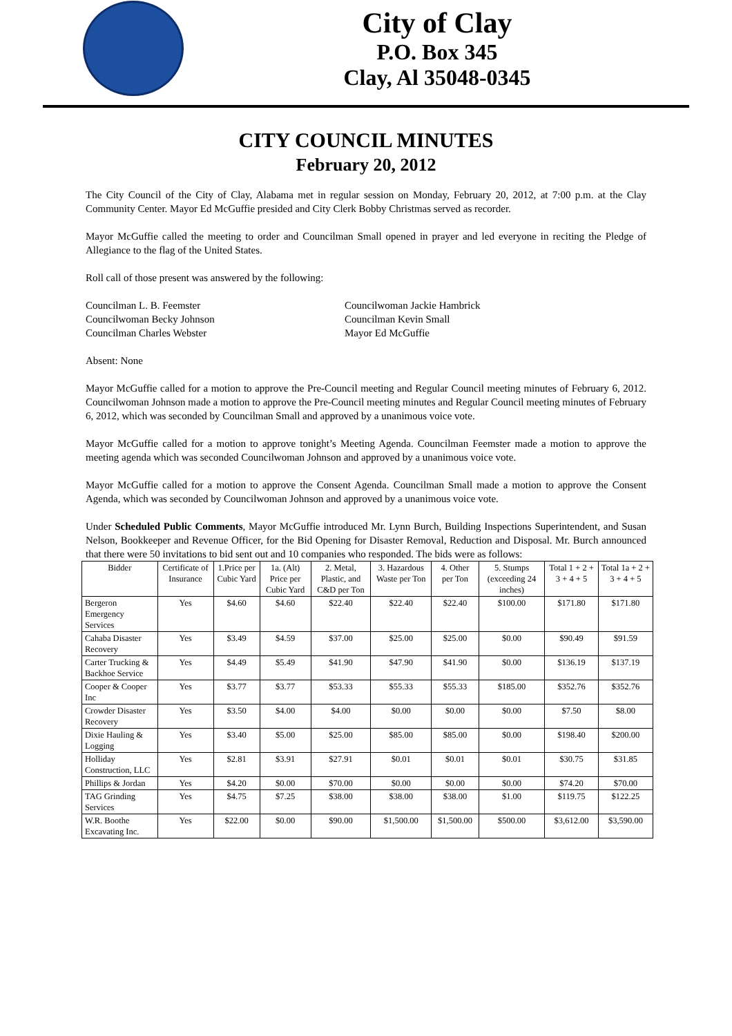City of Clay
P.O. Box 345
Clay, Al 35048-0345
CITY COUNCIL MINUTES
February 20, 2012
The City Council of the City of Clay, Alabama met in regular session on Monday, February 20, 2012, at 7:00 p.m. at the Clay Community Center. Mayor Ed McGuffie presided and City Clerk Bobby Christmas served as recorder.
Mayor McGuffie called the meeting to order and Councilman Small opened in prayer and led everyone in reciting the Pledge of Allegiance to the flag of the United States.
Roll call of those present was answered by the following:
Councilman L. B. Feemster
Councilwoman Becky Johnson
Councilman Charles Webster
Councilwoman Jackie Hambrick
Councilman Kevin Small
Mayor Ed McGuffie
Absent: None
Mayor McGuffie called for a motion to approve the Pre-Council meeting and Regular Council meeting minutes of February 6, 2012. Councilwoman Johnson made a motion to approve the Pre-Council meeting minutes and Regular Council meeting minutes of February 6, 2012, which was seconded by Councilman Small and approved by a unanimous voice vote.
Mayor McGuffie called for a motion to approve tonight’s Meeting Agenda. Councilman Feemster made a motion to approve the meeting agenda which was seconded Councilwoman Johnson and approved by a unanimous voice vote.
Mayor McGuffie called for a motion to approve the Consent Agenda. Councilman Small made a motion to approve the Consent Agenda, which was seconded by Councilwoman Johnson and approved by a unanimous voice vote.
Under Scheduled Public Comments, Mayor McGuffie introduced Mr. Lynn Burch, Building Inspections Superintendent, and Susan Nelson, Bookkeeper and Revenue Officer, for the Bid Opening for Disaster Removal, Reduction and Disposal. Mr. Burch announced that there were 50 invitations to bid sent out and 10 companies who responded. The bids were as follows:
| Bidder | Certificate of Insurance | 1.Price per Cubic Yard | 1a. (Alt) Price per Cubic Yard | 2. Metal, Plastic, and C&D per Ton | 3. Hazardous Waste per Ton | 4. Other per Ton | 5. Stumps (exceeding 24 inches) | Total 1 + 2 + 3 + 4 + 5 | Total 1a + 2 + 3 + 4 + 5 |
| --- | --- | --- | --- | --- | --- | --- | --- | --- | --- |
| Bergeron Emergency Services | Yes | $4.60 | $4.60 | $22.40 | $22.40 | $22.40 | $100.00 | $171.80 | $171.80 |
| Cahaba Disaster Recovery | Yes | $3.49 | $4.59 | $37.00 | $25.00 | $25.00 | $0.00 | $90.49 | $91.59 |
| Carter Trucking & Backhoe Service | Yes | $4.49 | $5.49 | $41.90 | $47.90 | $41.90 | $0.00 | $136.19 | $137.19 |
| Cooper & Cooper Inc | Yes | $3.77 | $3.77 | $53.33 | $55.33 | $55.33 | $185.00 | $352.76 | $352.76 |
| Crowder Disaster Recovery | Yes | $3.50 | $4.00 | $4.00 | $0.00 | $0.00 | $0.00 | $7.50 | $8.00 |
| Dixie Hauling & Logging | Yes | $3.40 | $5.00 | $25.00 | $85.00 | $85.00 | $0.00 | $198.40 | $200.00 |
| Holliday Construction, LLC | Yes | $2.81 | $3.91 | $27.91 | $0.01 | $0.01 | $0.01 | $30.75 | $31.85 |
| Phillips & Jordan | Yes | $4.20 | $0.00 | $70.00 | $0.00 | $0.00 | $0.00 | $74.20 | $70.00 |
| TAG Grinding Services | Yes | $4.75 | $7.25 | $38.00 | $38.00 | $38.00 | $1.00 | $119.75 | $122.25 |
| W.R. Boothe Excavating Inc. | Yes | $22.00 | $0.00 | $90.00 | $1,500.00 | $1,500.00 | $500.00 | $3,612.00 | $3,590.00 |